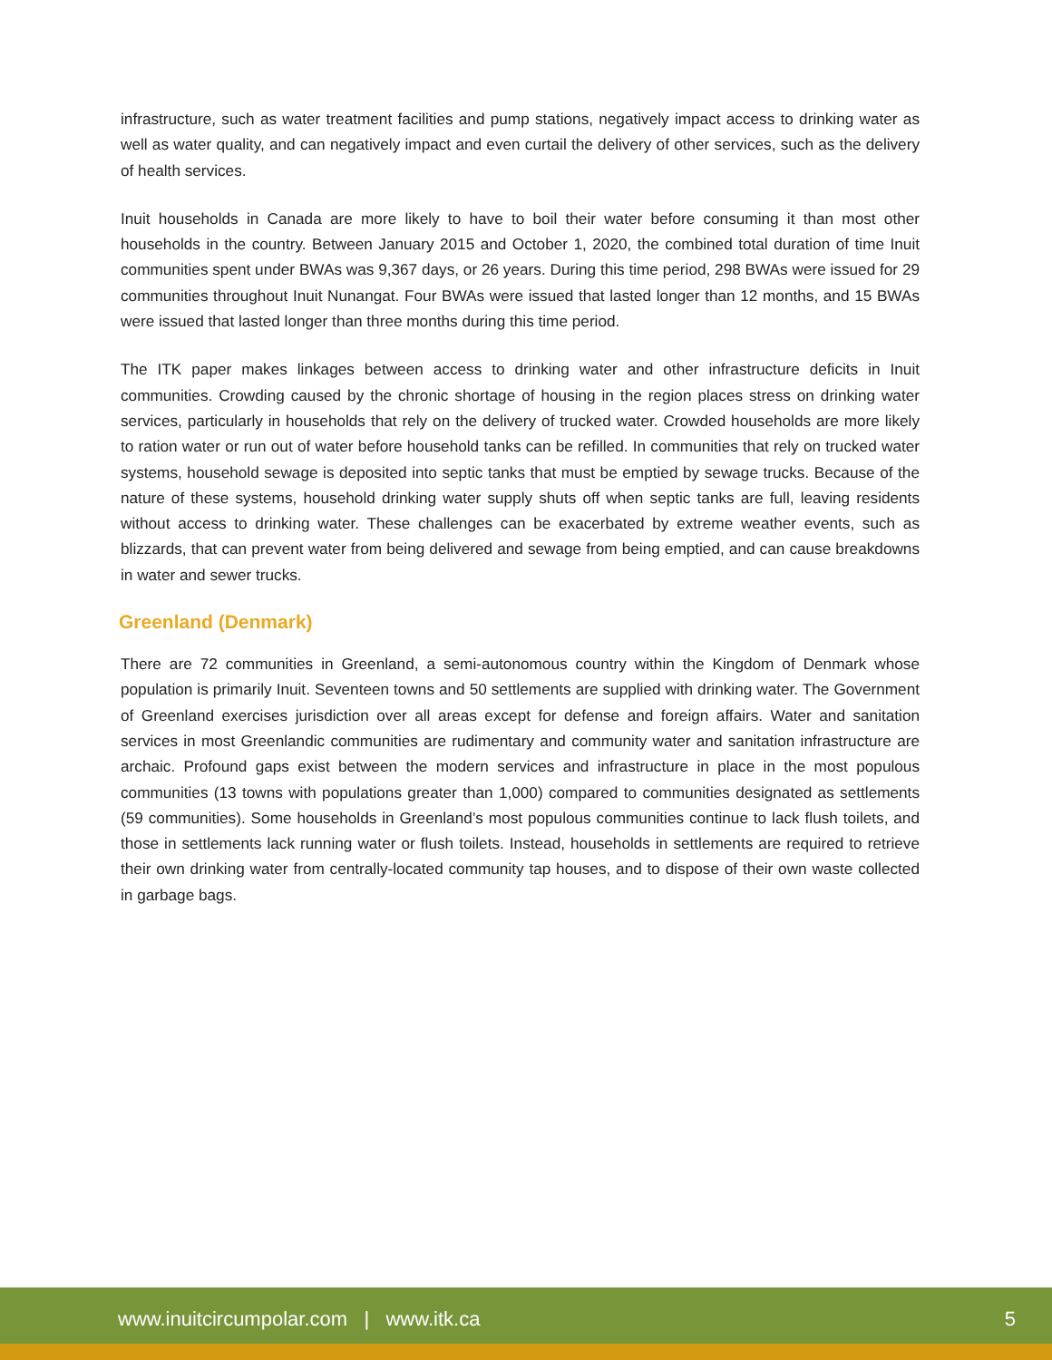infrastructure, such as water treatment facilities and pump stations, negatively impact access to drinking water as well as water quality, and can negatively impact and even curtail the delivery of other services, such as the delivery of health services.
Inuit households in Canada are more likely to have to boil their water before consuming it than most other households in the country. Between January 2015 and October 1, 2020, the combined total duration of time Inuit communities spent under BWAs was 9,367 days, or 26 years. During this time period, 298 BWAs were issued for 29 communities throughout Inuit Nunangat. Four BWAs were issued that lasted longer than 12 months, and 15 BWAs were issued that lasted longer than three months during this time period.
The ITK paper makes linkages between access to drinking water and other infrastructure deficits in Inuit communities. Crowding caused by the chronic shortage of housing in the region places stress on drinking water services, particularly in households that rely on the delivery of trucked water. Crowded households are more likely to ration water or run out of water before household tanks can be refilled. In communities that rely on trucked water systems, household sewage is deposited into septic tanks that must be emptied by sewage trucks. Because of the nature of these systems, household drinking water supply shuts off when septic tanks are full, leaving residents without access to drinking water. These challenges can be exacerbated by extreme weather events, such as blizzards, that can prevent water from being delivered and sewage from being emptied, and can cause breakdowns in water and sewer trucks.
Greenland (Denmark)
There are 72 communities in Greenland, a semi-autonomous country within the Kingdom of Denmark whose population is primarily Inuit. Seventeen towns and 50 settlements are supplied with drinking water. The Government of Greenland exercises jurisdiction over all areas except for defense and foreign affairs. Water and sanitation services in most Greenlandic communities are rudimentary and community water and sanitation infrastructure are archaic. Profound gaps exist between the modern services and infrastructure in place in the most populous communities (13 towns with populations greater than 1,000) compared to communities designated as settlements (59 communities). Some households in Greenland’s most populous communities continue to lack flush toilets, and those in settlements lack running water or flush toilets. Instead, households in settlements are required to retrieve their own drinking water from centrally-located community tap houses, and to dispose of their own waste collected in garbage bags.
www.inuitcircumpolar.com | www.itk.ca 5